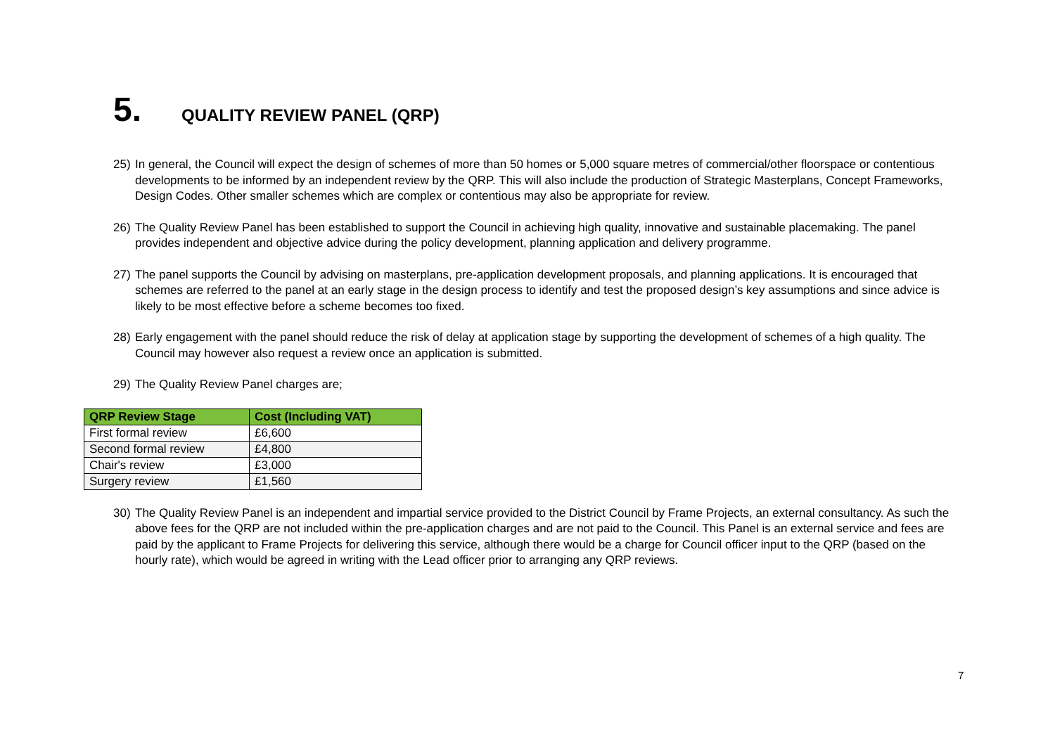5. QUALITY REVIEW PANEL (QRP)
25) In general, the Council will expect the design of schemes of more than 50 homes or 5,000 square metres of commercial/other floorspace or contentious developments to be informed by an independent review by the QRP. This will also include the production of Strategic Masterplans, Concept Frameworks, Design Codes. Other smaller schemes which are complex or contentious may also be appropriate for review.
26) The Quality Review Panel has been established to support the Council in achieving high quality, innovative and sustainable placemaking. The panel provides independent and objective advice during the policy development, planning application and delivery programme.
27) The panel supports the Council by advising on masterplans, pre-application development proposals, and planning applications. It is encouraged that schemes are referred to the panel at an early stage in the design process to identify and test the proposed design’s key assumptions and since advice is likely to be most effective before a scheme becomes too fixed.
28) Early engagement with the panel should reduce the risk of delay at application stage by supporting the development of schemes of a high quality. The Council may however also request a review once an application is submitted.
29) The Quality Review Panel charges are;
| QRP Review Stage | Cost (Including VAT) |
| --- | --- |
| First formal review | £6,600 |
| Second formal review | £4,800 |
| Chair's review | £3,000 |
| Surgery review | £1,560 |
30) The Quality Review Panel is an independent and impartial service provided to the District Council by Frame Projects, an external consultancy. As such the above fees for the QRP are not included within the pre-application charges and are not paid to the Council. This Panel is an external service and fees are paid by the applicant to Frame Projects for delivering this service, although there would be a charge for Council officer input to the QRP (based on the hourly rate), which would be agreed in writing with the Lead officer prior to arranging any QRP reviews.
7